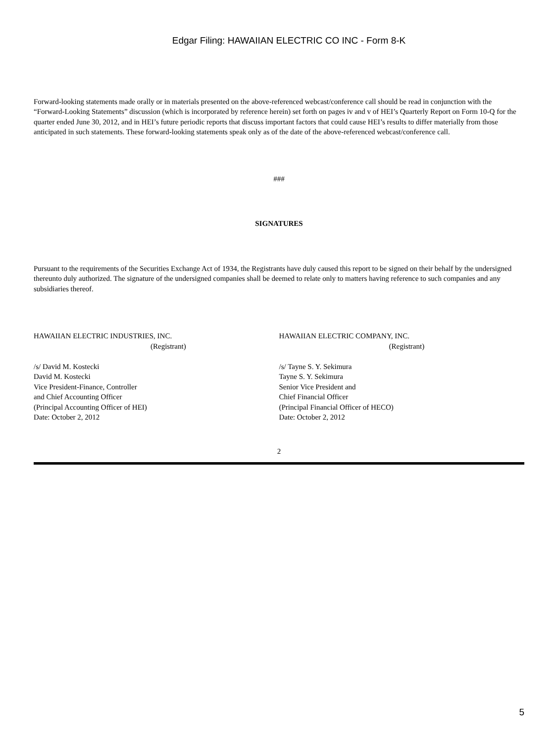Edgar Filing: HAWAIIAN ELECTRIC CO INC - Form 8-K
Forward-looking statements made orally or in materials presented on the above-referenced webcast/conference call should be read in conjunction with the “Forward-Looking Statements” discussion (which is incorporated by reference herein) set forth on pages iv and v of HEI’s Quarterly Report on Form 10-Q for the quarter ended June 30, 2012, and in HEI’s future periodic reports that discuss important factors that could cause HEI’s results to differ materially from those anticipated in such statements. These forward-looking statements speak only as of the date of the above-referenced webcast/conference call.
###
SIGNATURES
Pursuant to the requirements of the Securities Exchange Act of 1934, the Registrants have duly caused this report to be signed on their behalf by the undersigned thereunto duly authorized. The signature of the undersigned companies shall be deemed to relate only to matters having reference to such companies and any subsidiaries thereof.
HAWAIIAN ELECTRIC INDUSTRIES, INC.
(Registrant)
/s/ David M. Kostecki
David M. Kostecki
Vice President-Finance, Controller
and Chief Accounting Officer
(Principal Accounting Officer of HEI)
Date: October 2, 2012
HAWAIIAN ELECTRIC COMPANY, INC.
(Registrant)
/s/ Tayne S. Y. Sekimura
Tayne S. Y. Sekimura
Senior Vice President and
Chief Financial Officer
(Principal Financial Officer of HECO)
Date: October 2, 2012
2
5